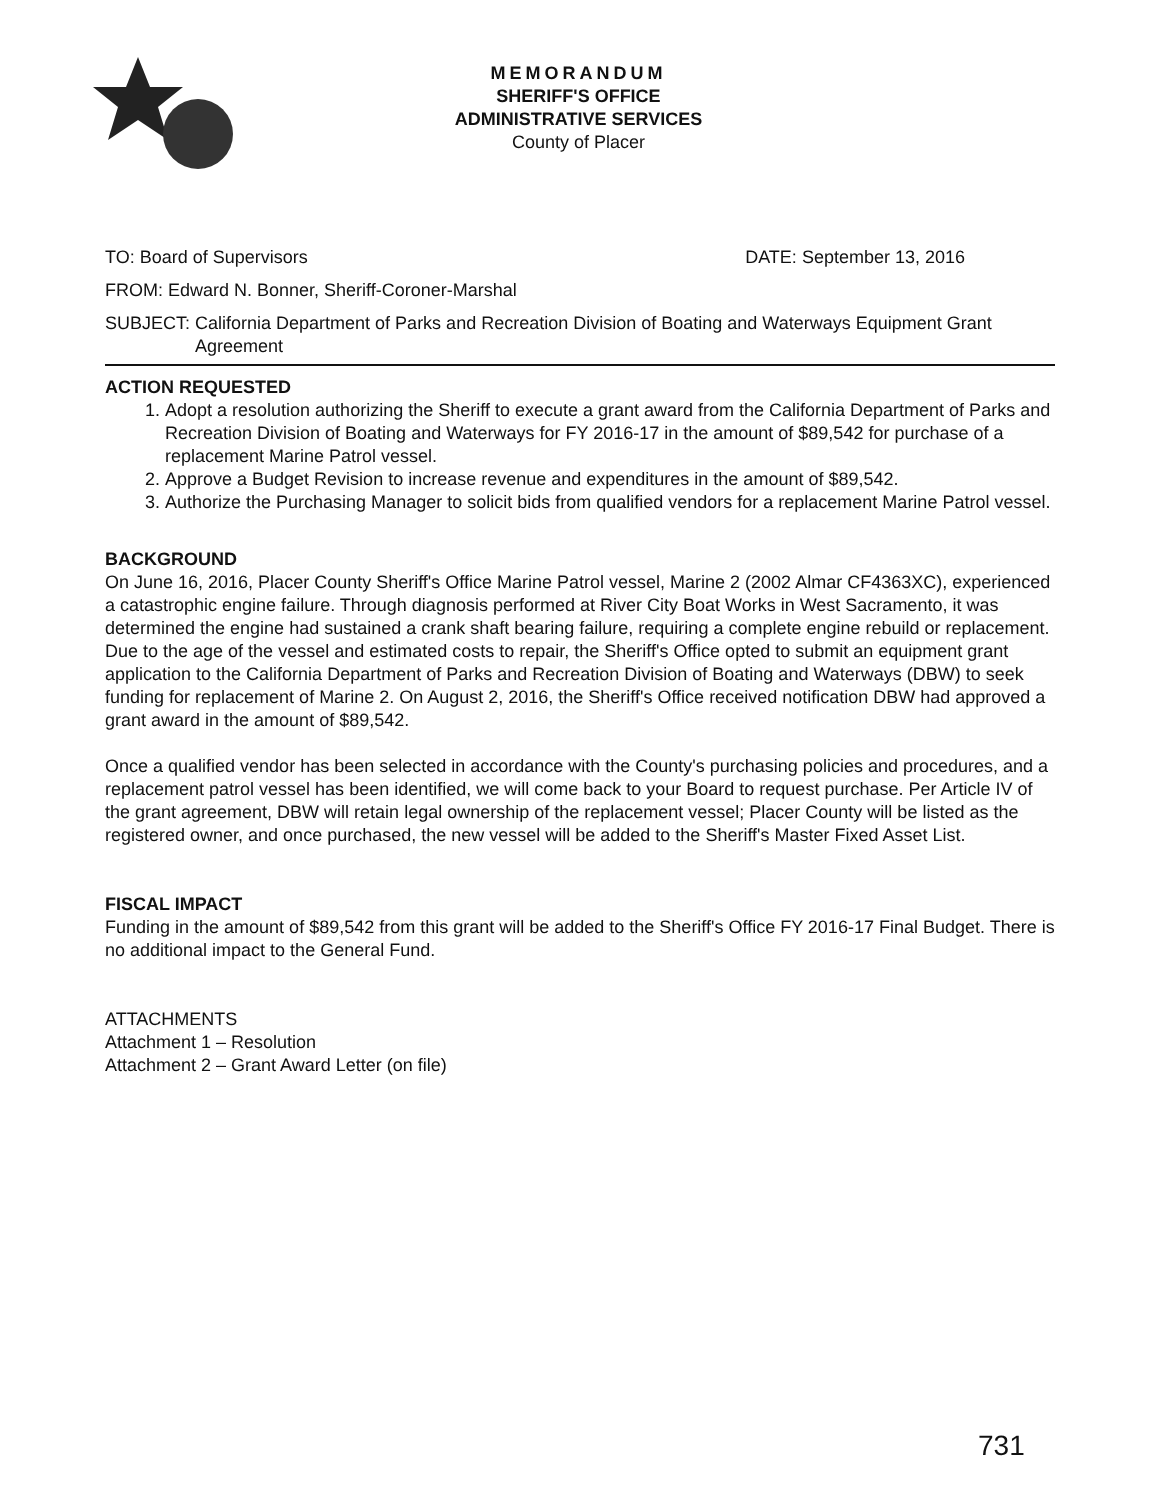MEMORANDUM
SHERIFF'S OFFICE
ADMINISTRATIVE SERVICES
County of Placer
TO: Board of Supervisors DATE: September 13, 2016
FROM: Edward N. Bonner, Sheriff-Coroner-Marshal
SUBJECT: California Department of Parks and Recreation Division of Boating and Waterways Equipment Grant Agreement
ACTION REQUESTED
1. Adopt a resolution authorizing the Sheriff to execute a grant award from the California Department of Parks and Recreation Division of Boating and Waterways for FY 2016-17 in the amount of $89,542 for purchase of a replacement Marine Patrol vessel.
2. Approve a Budget Revision to increase revenue and expenditures in the amount of $89,542.
3. Authorize the Purchasing Manager to solicit bids from qualified vendors for a replacement Marine Patrol vessel.
BACKGROUND
On June 16, 2016, Placer County Sheriff's Office Marine Patrol vessel, Marine 2 (2002 Almar CF4363XC), experienced a catastrophic engine failure. Through diagnosis performed at River City Boat Works in West Sacramento, it was determined the engine had sustained a crank shaft bearing failure, requiring a complete engine rebuild or replacement. Due to the age of the vessel and estimated costs to repair, the Sheriff's Office opted to submit an equipment grant application to the California Department of Parks and Recreation Division of Boating and Waterways (DBW) to seek funding for replacement of Marine 2. On August 2, 2016, the Sheriff's Office received notification DBW had approved a grant award in the amount of $89,542.
Once a qualified vendor has been selected in accordance with the County's purchasing policies and procedures, and a replacement patrol vessel has been identified, we will come back to your Board to request purchase. Per Article IV of the grant agreement, DBW will retain legal ownership of the replacement vessel; Placer County will be listed as the registered owner, and once purchased, the new vessel will be added to the Sheriff's Master Fixed Asset List.
FISCAL IMPACT
Funding in the amount of $89,542 from this grant will be added to the Sheriff's Office FY 2016-17 Final Budget. There is no additional impact to the General Fund.
ATTACHMENTS
Attachment 1 – Resolution
Attachment 2 – Grant Award Letter (on file)
731